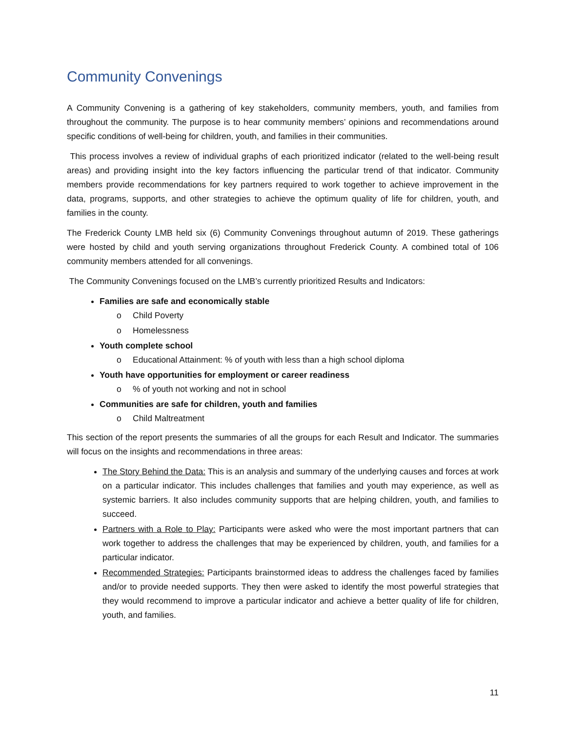Community Convenings
A Community Convening is a gathering of key stakeholders, community members, youth, and families from throughout the community. The purpose is to hear community members’ opinions and recommendations around specific conditions of well-being for children, youth, and families in their communities.
This process involves a review of individual graphs of each prioritized indicator (related to the well-being result areas) and providing insight into the key factors influencing the particular trend of that indicator. Community members provide recommendations for key partners required to work together to achieve improvement in the data, programs, supports, and other strategies to achieve the optimum quality of life for children, youth, and families in the county.
The Frederick County LMB held six (6) Community Convenings throughout autumn of 2019. These gatherings were hosted by child and youth serving organizations throughout Frederick County. A combined total of 106 community members attended for all convenings.
The Community Convenings focused on the LMB’s currently prioritized Results and Indicators:
Families are safe and economically stable
o Child Poverty
o Homelessness
Youth complete school
o Educational Attainment: % of youth with less than a high school diploma
Youth have opportunities for employment or career readiness
o% of youth not working and not in school
Communities are safe for children, youth and families
o Child Maltreatment
This section of the report presents the summaries of all the groups for each Result and Indicator. The summaries will focus on the insights and recommendations in three areas:
The Story Behind the Data: This is an analysis and summary of the underlying causes and forces at work on a particular indicator. This includes challenges that families and youth may experience, as well as systemic barriers. It also includes community supports that are helping children, youth, and families to succeed.
Partners with a Role to Play: Participants were asked who were the most important partners that can work together to address the challenges that may be experienced by children, youth, and families for a particular indicator.
Recommended Strategies: Participants brainstormed ideas to address the challenges faced by families and/or to provide needed supports. They then were asked to identify the most powerful strategies that they would recommend to improve a particular indicator and achieve a better quality of life for children, youth, and families.
11